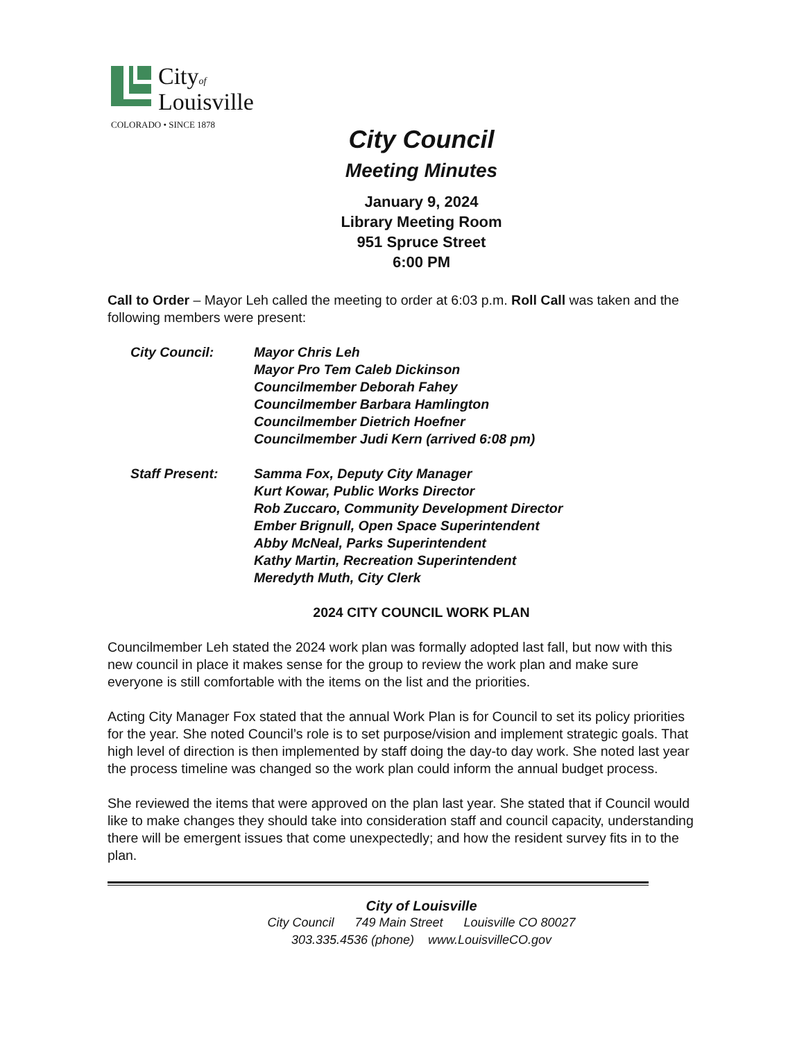Cityof
Louisville
COLORADO • SINCE 1878
City Council
Meeting Minutes
January 9, 2024
Library Meeting Room
951 Spruce Street
6:00 PM
Call to Order – Mayor Leh called the meeting to order at 6:03 p.m. Roll Call was taken and the following members were present:
City Council: Mayor Chris Leh
Mayor Pro Tem Caleb Dickinson
Councilmember Deborah Fahey
Councilmember Barbara Hamlington
Councilmember Dietrich Hoefner
Councilmember Judi Kern (arrived 6:08 pm)
Staff Present: Samma Fox, Deputy City Manager
Kurt Kowar, Public Works Director
Rob Zuccaro, Community Development Director
Ember Brignull, Open Space Superintendent
Abby McNeal, Parks Superintendent
Kathy Martin, Recreation Superintendent
Meredyth Muth, City Clerk
2024 CITY COUNCIL WORK PLAN
Councilmember Leh stated the 2024 work plan was formally adopted last fall, but now with this new council in place it makes sense for the group to review the work plan and make sure everyone is still comfortable with the items on the list and the priorities.
Acting City Manager Fox stated that the annual Work Plan is for Council to set its policy priorities for the year. She noted Council’s role is to set purpose/vision and implement strategic goals. That high level of direction is then implemented by staff doing the day-to day work. She noted last year the process timeline was changed so the work plan could inform the annual budget process.
She reviewed the items that were approved on the plan last year. She stated that if Council would like to make changes they should take into consideration staff and council capacity, understanding there will be emergent issues that come unexpectedly; and how the resident survey fits in to the plan.
City of Louisville
City Council 749 Main Street Louisville CO 80027
303.335.4536 (phone) www.LouisvilleCO.gov